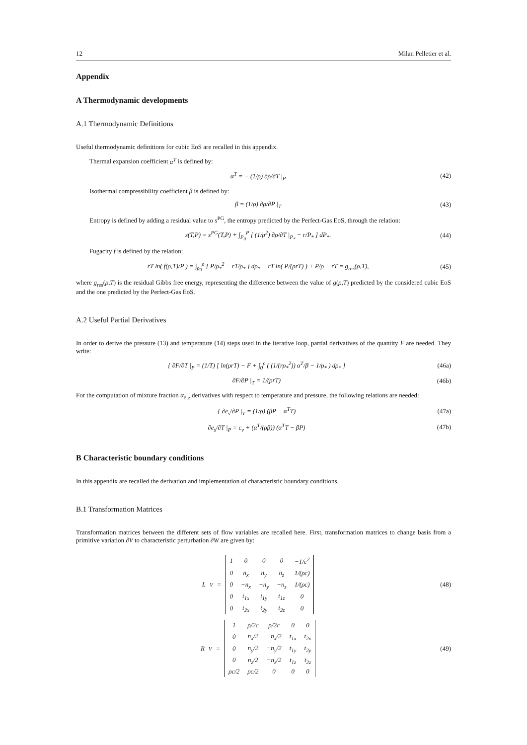12 Milan Pelletier et al.
Appendix
A Thermodynamic developments
A.1 Thermodynamic Definitions
Useful thermodynamic definitions for cubic EoS are recalled in this appendix.
Thermal expansion coefficient α<sup>T</sup> is defined by:
α<sup>T</sup> = − (1/ρ) ∂ρ/∂T |<sub>P</sub> (42)
Isothermal compressibility coefficient β is defined by:
β = (1/ρ) ∂ρ/∂P |<sub>T</sub> (43)
Entropy is defined by adding a residual value to s<sup>PG</sup>, the entropy predicted by the Perfect-Gas EoS, through the relation:
s(T,P) = s<sup>PG</sup>(T,P) + ∫<sub>P<sub>0</sub></sub><sup>P</sup> [ (1/ρ<sup>2</sup>) ∂ρ/∂T |<sub>P<sub>*</sub></sub> − r/P<sub>*</sub> ] dP<sub>*</sub>. (44)
Fugacity f is defined by the relation:
rT ln( f(ρ,T)/P ) = ∫<sub>ρ<sub>0</sub></sub><sup>ρ</sup> [ P/ρ<sub>*</sub><sup>2</sup> − rT/ρ<sub>*</sub> ] dρ<sub>*</sub> − rT ln( P/(ρrT) ) + P/ρ − rT = g<sub>res</sub>(ρ,T), (45)
where g<sub>res</sub>(ρ,T) is the residual Gibbs free energy, representing the difference between the value of g(ρ,T) predicted by the considered cubic EoS and the one predicted by the Perfect-Gas EoS.
A.2 Useful Partial Derivatives
In order to derive the pressure (13) and temperature (14) steps used in the iterative loop, partial derivatives of the quantity F are needed. They write:
{ ∂F/∂T |<sub>P</sub> = (1/T) [ ln(ρrT) − F + ∫<sub>0</sub><sup>ρ</sup> ( (1/(rρ<sub>*</sub><sup>2</sup>)) α<sup>T</sup>/β − 1/ρ<sub>*</sub> ) dρ<sub>*</sub> ] (46a)
∂F/∂P |<sub>T</sub> = 1/(ρrT) (46b)
For the computation of mixture fraction α<sub>ℓ,e</sub> derivatives with respect to temperature and pressure, the following relations are needed:
{ ∂e<sub>s</sub>/∂P |<sub>T</sub> = (1/ρ) (βP − α<sup>T</sup>T) (47a)
∂e<sub>s</sub>/∂T |<sub>P</sub> = c<sub>v</sub> + (α<sup>T</sup>/(ρβ)) (α<sup>T</sup>T − βP) (47b)
B Characteristic boundary conditions
In this appendix are recalled the derivation and implementation of characteristic boundary conditions.
B.1 Transformation Matrices
Transformation matrices between the different sets of flow variables are recalled here. First, transformation matrices to change basis from a primitive variation ∂V to characteristic perturbation ∂W are given by:
L<sub>V</sub> =
| 1 | 0 | 0 | 0 | −1/c<sup>2</sup> |
| 0 | n<sub>x</sub> | n<sub>y</sub> | n<sub>z</sub> | 1/(ρc) |
| 0 | −n<sub>x</sub> | −n<sub>y</sub> | −n<sub>z</sub> | 1/(ρc) |
| 0 | t<sub>1x</sub> | t<sub>1y</sub> | t<sub>1z</sub> | 0 |
| 0 | t<sub>2x</sub> | t<sub>2y</sub> | t<sub>2z</sub> | 0 |
(48)
R<sub>V</sub> =
| 1 | ρ/2c | ρ/2c | 0 | 0 |
| 0 | n<sub>x</sub>/2 | −n<sub>x</sub>/2 | t<sub>1x</sub> | t<sub>2x</sub> |
| 0 | n<sub>y</sub>/2 | −n<sub>y</sub>/2 | t<sub>1y</sub> | t<sub>2y</sub> |
| 0 | n<sub>z</sub>/2 | −n<sub>z</sub>/2 | t<sub>1z</sub> | t<sub>2z</sub> |
| ρc/2 | ρc/2 | 0 | 0 | 0 |
(49)